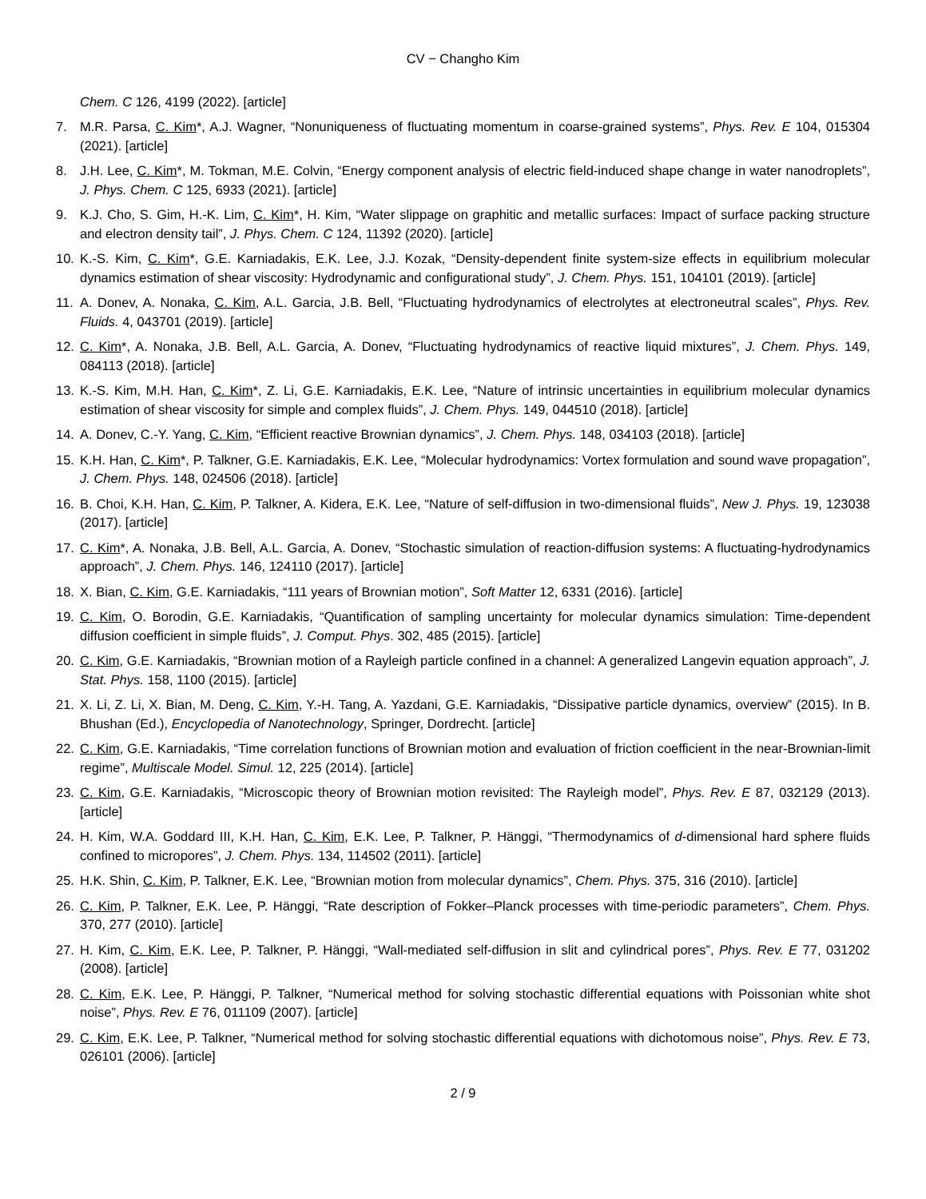CV − Changho Kim
Chem. C 126, 4199 (2022). [article]
7. M.R. Parsa, C. Kim*, A.J. Wagner, “Nonuniqueness of fluctuating momentum in coarse-grained systems”, Phys. Rev. E 104, 015304 (2021). [article]
8. J.H. Lee, C. Kim*, M. Tokman, M.E. Colvin, “Energy component analysis of electric field-induced shape change in water nanodroplets”, J. Phys. Chem. C 125, 6933 (2021). [article]
9. K.J. Cho, S. Gim, H.-K. Lim, C. Kim*, H. Kim, “Water slippage on graphitic and metallic surfaces: Impact of surface packing structure and electron density tail”, J. Phys. Chem. C 124, 11392 (2020). [article]
10. K.-S. Kim, C. Kim*, G.E. Karniadakis, E.K. Lee, J.J. Kozak, “Density-dependent finite system-size effects in equilibrium molecular dynamics estimation of shear viscosity: Hydrodynamic and configurational study”, J. Chem. Phys. 151, 104101 (2019). [article]
11. A. Donev, A. Nonaka, C. Kim, A.L. Garcia, J.B. Bell, “Fluctuating hydrodynamics of electrolytes at electroneutral scales”, Phys. Rev. Fluids. 4, 043701 (2019). [article]
12. C. Kim*, A. Nonaka, J.B. Bell, A.L. Garcia, A. Donev, “Fluctuating hydrodynamics of reactive liquid mixtures”, J. Chem. Phys. 149, 084113 (2018). [article]
13. K.-S. Kim, M.H. Han, C. Kim*, Z. Li, G.E. Karniadakis, E.K. Lee, “Nature of intrinsic uncertainties in equilibrium molecular dynamics estimation of shear viscosity for simple and complex fluids”, J. Chem. Phys. 149, 044510 (2018). [article]
14. A. Donev, C.-Y. Yang, C. Kim, “Efficient reactive Brownian dynamics”, J. Chem. Phys. 148, 034103 (2018). [article]
15. K.H. Han, C. Kim*, P. Talkner, G.E. Karniadakis, E.K. Lee, “Molecular hydrodynamics: Vortex formulation and sound wave propagation”, J. Chem. Phys. 148, 024506 (2018). [article]
16. B. Choi, K.H. Han, C. Kim, P. Talkner, A. Kidera, E.K. Lee, “Nature of self-diffusion in two-dimensional fluids”, New J. Phys. 19, 123038 (2017). [article]
17. C. Kim*, A. Nonaka, J.B. Bell, A.L. Garcia, A. Donev, “Stochastic simulation of reaction-diffusion systems: A fluctuating-hydrodynamics approach”, J. Chem. Phys. 146, 124110 (2017). [article]
18. X. Bian, C. Kim, G.E. Karniadakis, “111 years of Brownian motion”, Soft Matter 12, 6331 (2016). [article]
19. C. Kim, O. Borodin, G.E. Karniadakis, “Quantification of sampling uncertainty for molecular dynamics simulation: Time-dependent diffusion coefficient in simple fluids”, J. Comput. Phys. 302, 485 (2015). [article]
20. C. Kim, G.E. Karniadakis, “Brownian motion of a Rayleigh particle confined in a channel: A generalized Langevin equation approach”, J. Stat. Phys. 158, 1100 (2015). [article]
21. X. Li, Z. Li, X. Bian, M. Deng, C. Kim, Y.-H. Tang, A. Yazdani, G.E. Karniadakis, “Dissipative particle dynamics, overview” (2015). In B. Bhushan (Ed.), Encyclopedia of Nanotechnology, Springer, Dordrecht. [article]
22. C. Kim, G.E. Karniadakis, “Time correlation functions of Brownian motion and evaluation of friction coefficient in the near-Brownian-limit regime”, Multiscale Model. Simul. 12, 225 (2014). [article]
23. C. Kim, G.E. Karniadakis, “Microscopic theory of Brownian motion revisited: The Rayleigh model”, Phys. Rev. E 87, 032129 (2013). [article]
24. H. Kim, W.A. Goddard III, K.H. Han, C. Kim, E.K. Lee, P. Talkner, P. Hänggi, “Thermodynamics of d-dimensional hard sphere fluids confined to micropores”, J. Chem. Phys. 134, 114502 (2011). [article]
25. H.K. Shin, C. Kim, P. Talkner, E.K. Lee, “Brownian motion from molecular dynamics”, Chem. Phys. 375, 316 (2010). [article]
26. C. Kim, P. Talkner, E.K. Lee, P. Hänggi, “Rate description of Fokker–Planck processes with time-periodic parameters”, Chem. Phys. 370, 277 (2010). [article]
27. H. Kim, C. Kim, E.K. Lee, P. Talkner, P. Hänggi, “Wall-mediated self-diffusion in slit and cylindrical pores”, Phys. Rev. E 77, 031202 (2008). [article]
28. C. Kim, E.K. Lee, P. Hänggi, P. Talkner, “Numerical method for solving stochastic differential equations with Poissonian white shot noise”, Phys. Rev. E 76, 011109 (2007). [article]
29. C. Kim, E.K. Lee, P. Talkner, “Numerical method for solving stochastic differential equations with dichotomous noise”, Phys. Rev. E 73, 026101 (2006). [article]
2 / 9